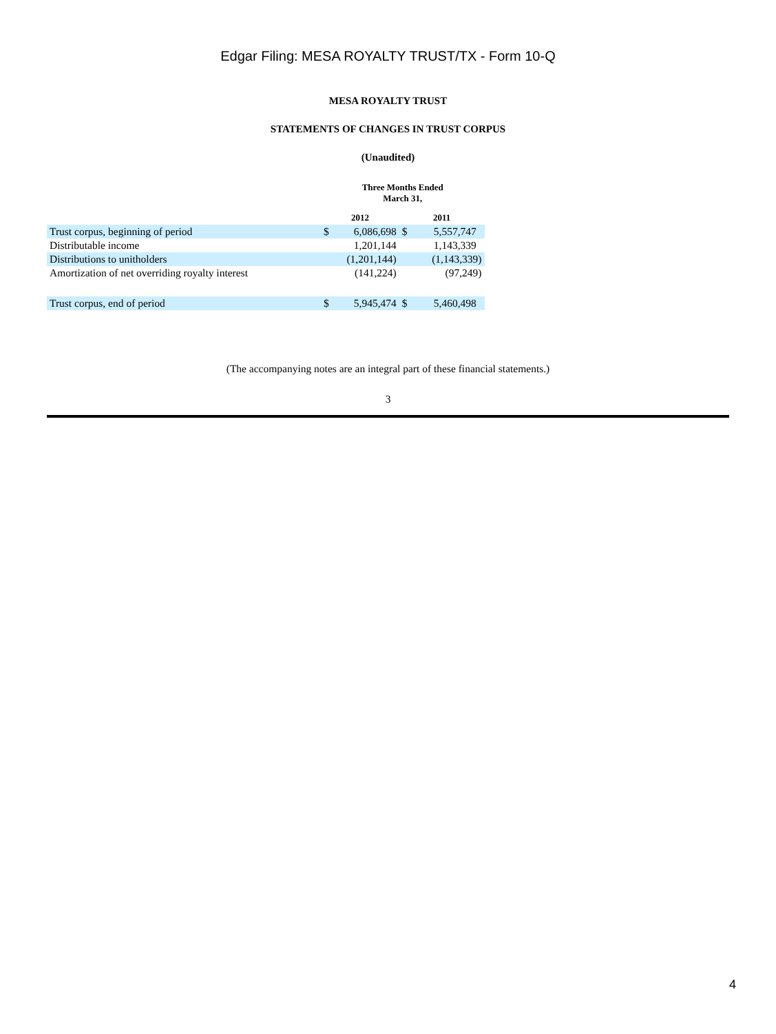Edgar Filing: MESA ROYALTY TRUST/TX - Form 10-Q
MESA ROYALTY TRUST
STATEMENTS OF CHANGES IN TRUST CORPUS
(Unaudited)
| | Three Months Ended March 31, | | | |
| | 2012 | | 2011 | |
| Trust corpus, beginning of period | $ | 6,086,698 | $ | 5,557,747 |
| Distributable income | | 1,201,144 | | 1,143,339 |
| Distributions to unitholders | | (1,201,144) | | (1,143,339) |
| Amortization of net overriding royalty interest | | (141,224) | | (97,249) |
| Trust corpus, end of period | $ | 5,945,474 | $ | 5,460,498 |
(The accompanying notes are an integral part of these financial statements.)
3
4